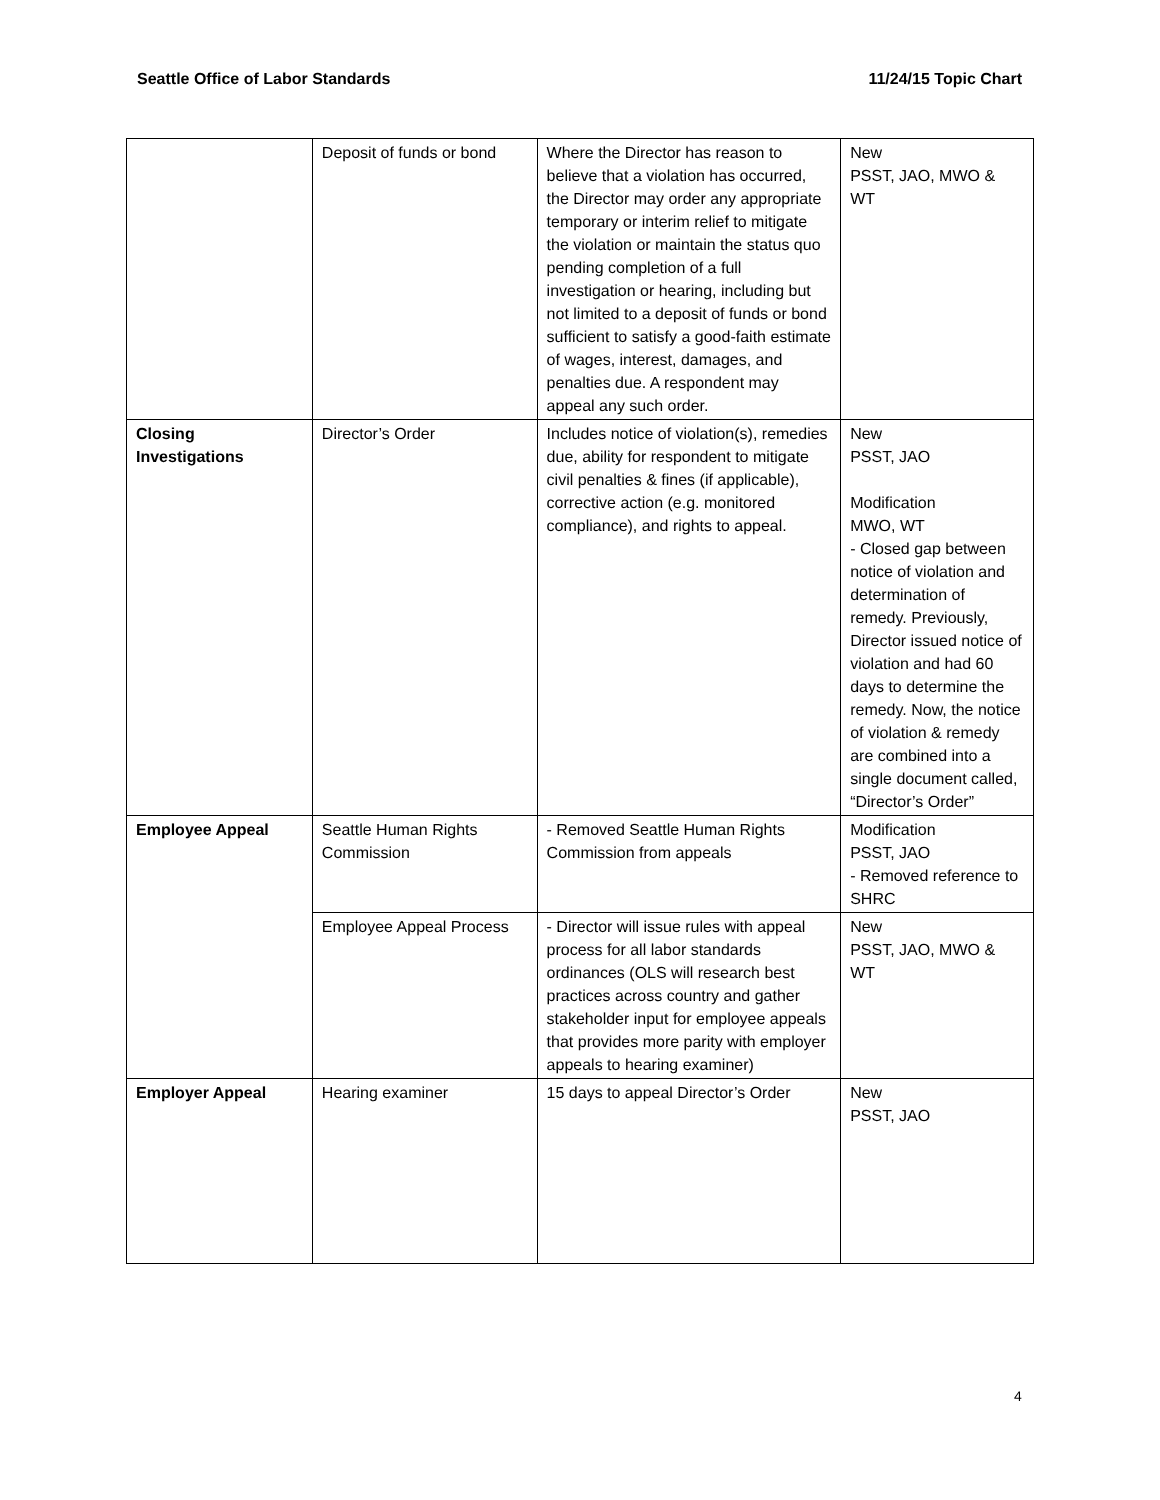Seattle Office of Labor Standards 11/24/15 Topic Chart
| | Deposit of funds or bond | Where the Director has reason to believe that a violation has occurred, the Director may order any appropriate temporary or interim relief to mitigate the violation or maintain the status quo pending completion of a full investigation or hearing, including but not limited to a deposit of funds or bond sufficient to satisfy a good-faith estimate of wages, interest, damages, and penalties due. A respondent may appeal any such order. | New PSST, JAO, MWO & WT |
| Closing Investigations | Director’s Order | Includes notice of violation(s), remedies due, ability for respondent to mitigate civil penalties & fines (if applicable), corrective action (e.g. monitored compliance), and rights to appeal. | New PSST, JAO Modification MWO, WT - Closed gap between notice of violation and determination of remedy. Previously, Director issued notice of violation and had 60 days to determine the remedy. Now, the notice of violation & remedy are combined into a single document called, “Director’s Order” |
| Employee Appeal | Seattle Human Rights Commission | - Removed Seattle Human Rights Commission from appeals | Modification PSST, JAO - Removed reference to SHRC |
| | Employee Appeal Process | - Director will issue rules with appeal process for all labor standards ordinances (OLS will research best practices across country and gather stakeholder input for employee appeals that provides more parity with employer appeals to hearing examiner) | New PSST, JAO, MWO & WT |
| Employer Appeal | Hearing examiner | 15 days to appeal Director’s Order | New PSST, JAO |
4